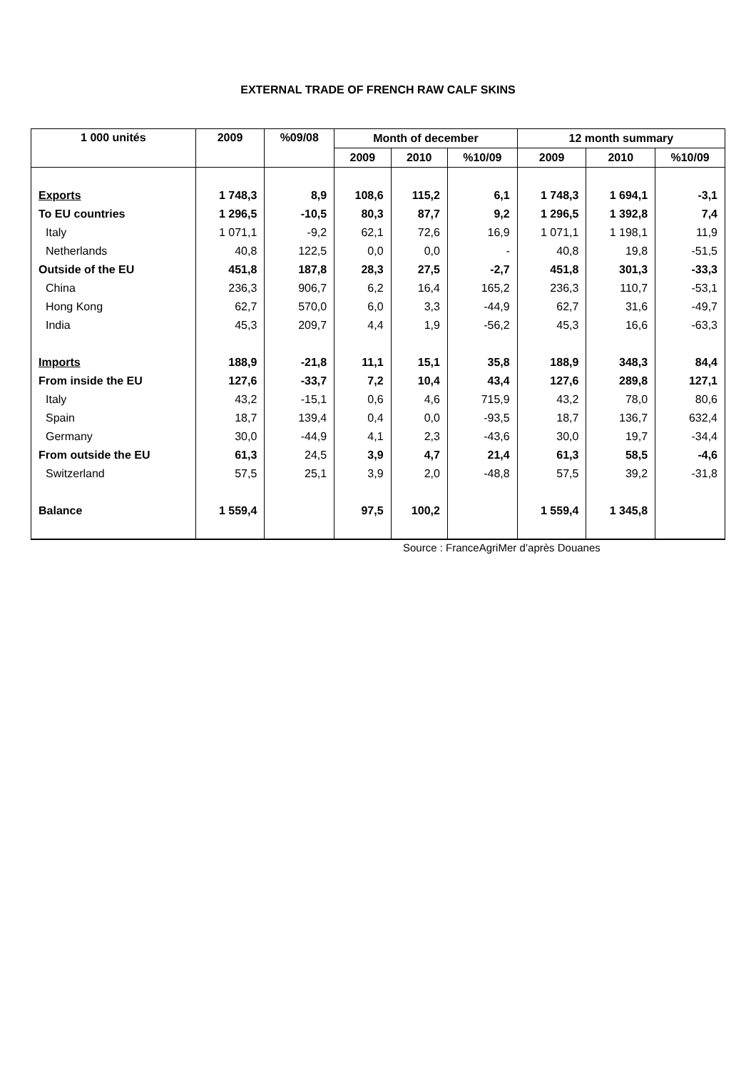EXTERNAL TRADE OF FRENCH RAW CALF SKINS
| 1 000 unités | 2009 | %09/08 | Month of december | | | 12 month summary | | |
| --- | --- | --- | --- | --- | --- | --- | --- | --- |
| | | | 2009 | 2010 | %10/09 | 2009 | 2010 | %10/09 |
| Exports | 1 748,3 | 8,9 | 108,6 | 115,2 | 6,1 | 1 748,3 | 1 694,1 | -3,1 |
| To EU countries | 1 296,5 | -10,5 | 80,3 | 87,7 | 9,2 | 1 296,5 | 1 392,8 | 7,4 |
| Italy | 1 071,1 | -9,2 | 62,1 | 72,6 | 16,9 | 1 071,1 | 1 198,1 | 11,9 |
| Netherlands | 40,8 | 122,5 | 0,0 | 0,0 | - | 40,8 | 19,8 | -51,5 |
| Outside of the EU | 451,8 | 187,8 | 28,3 | 27,5 | -2,7 | 451,8 | 301,3 | -33,3 |
| China | 236,3 | 906,7 | 6,2 | 16,4 | 165,2 | 236,3 | 110,7 | -53,1 |
| Hong Kong | 62,7 | 570,0 | 6,0 | 3,3 | -44,9 | 62,7 | 31,6 | -49,7 |
| India | 45,3 | 209,7 | 4,4 | 1,9 | -56,2 | 45,3 | 16,6 | -63,3 |
| Imports | 188,9 | -21,8 | 11,1 | 15,1 | 35,8 | 188,9 | 348,3 | 84,4 |
| From inside the EU | 127,6 | -33,7 | 7,2 | 10,4 | 43,4 | 127,6 | 289,8 | 127,1 |
| Italy | 43,2 | -15,1 | 0,6 | 4,6 | 715,9 | 43,2 | 78,0 | 80,6 |
| Spain | 18,7 | 139,4 | 0,4 | 0,0 | -93,5 | 18,7 | 136,7 | 632,4 |
| Germany | 30,0 | -44,9 | 4,1 | 2,3 | -43,6 | 30,0 | 19,7 | -34,4 |
| From outside the EU | 61,3 | 24,5 | 3,9 | 4,7 | 21,4 | 61,3 | 58,5 | -4,6 |
| Switzerland | 57,5 | 25,1 | 3,9 | 2,0 | -48,8 | 57,5 | 39,2 | -31,8 |
| Balance | 1 559,4 | | 97,5 | 100,2 | | 1 559,4 | 1 345,8 | |
Source : FranceAgriMer d’après Douanes